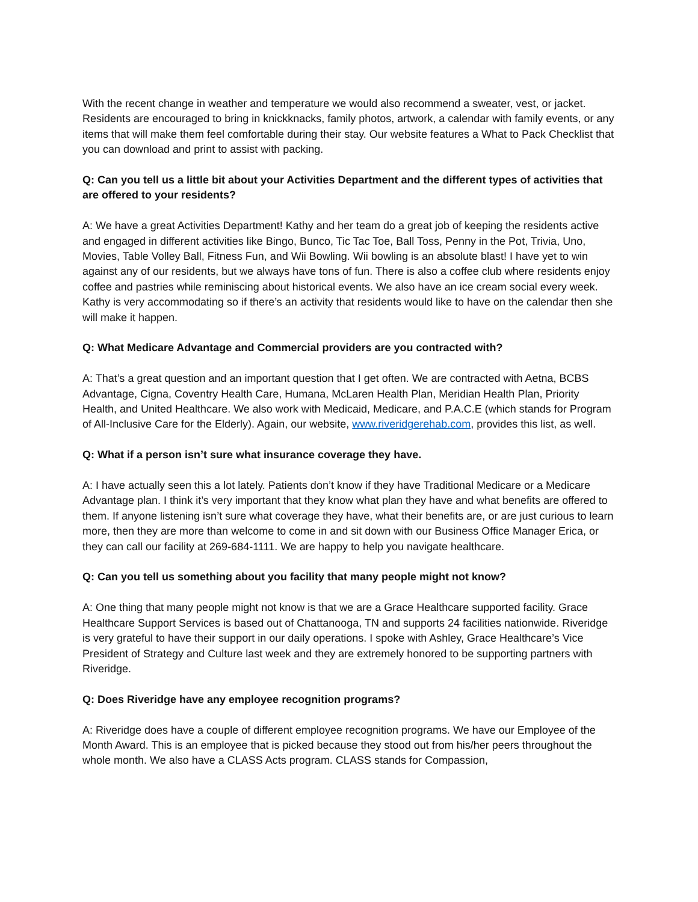With the recent change in weather and temperature we would also recommend a sweater, vest, or jacket. Residents are encouraged to bring in knickknacks, family photos, artwork, a calendar with family events, or any items that will make them feel comfortable during their stay. Our website features a What to Pack Checklist that you can download and print to assist with packing.
Q: Can you tell us a little bit about your Activities Department and the different types of activities that are offered to your residents?
A: We have a great Activities Department! Kathy and her team do a great job of keeping the residents active and engaged in different activities like Bingo, Bunco, Tic Tac Toe, Ball Toss, Penny in the Pot, Trivia, Uno, Movies, Table Volley Ball, Fitness Fun, and Wii Bowling. Wii bowling is an absolute blast! I have yet to win against any of our residents, but we always have tons of fun. There is also a coffee club where residents enjoy coffee and pastries while reminiscing about historical events. We also have an ice cream social every week. Kathy is very accommodating so if there’s an activity that residents would like to have on the calendar then she will make it happen.
Q: What Medicare Advantage and Commercial providers are you contracted with?
A: That’s a great question and an important question that I get often. We are contracted with Aetna, BCBS Advantage, Cigna, Coventry Health Care, Humana, McLaren Health Plan, Meridian Health Plan, Priority Health, and United Healthcare. We also work with Medicaid, Medicare, and P.A.C.E (which stands for Program of All-Inclusive Care for the Elderly). Again, our website, www.riveridgerehab.com, provides this list, as well.
Q: What if a person isn’t sure what insurance coverage they have.
A: I have actually seen this a lot lately. Patients don’t know if they have Traditional Medicare or a Medicare Advantage plan. I think it’s very important that they know what plan they have and what benefits are offered to them. If anyone listening isn’t sure what coverage they have, what their benefits are, or are just curious to learn more, then they are more than welcome to come in and sit down with our Business Office Manager Erica, or they can call our facility at 269-684-1111. We are happy to help you navigate healthcare.
Q: Can you tell us something about you facility that many people might not know?
A: One thing that many people might not know is that we are a Grace Healthcare supported facility. Grace Healthcare Support Services is based out of Chattanooga, TN and supports 24 facilities nationwide. Riveridge is very grateful to have their support in our daily operations. I spoke with Ashley, Grace Healthcare’s Vice President of Strategy and Culture last week and they are extremely honored to be supporting partners with Riveridge.
Q: Does Riveridge have any employee recognition programs?
A: Riveridge does have a couple of different employee recognition programs. We have our Employee of the Month Award. This is an employee that is picked because they stood out from his/her peers throughout the whole month. We also have a CLASS Acts program. CLASS stands for Compassion,